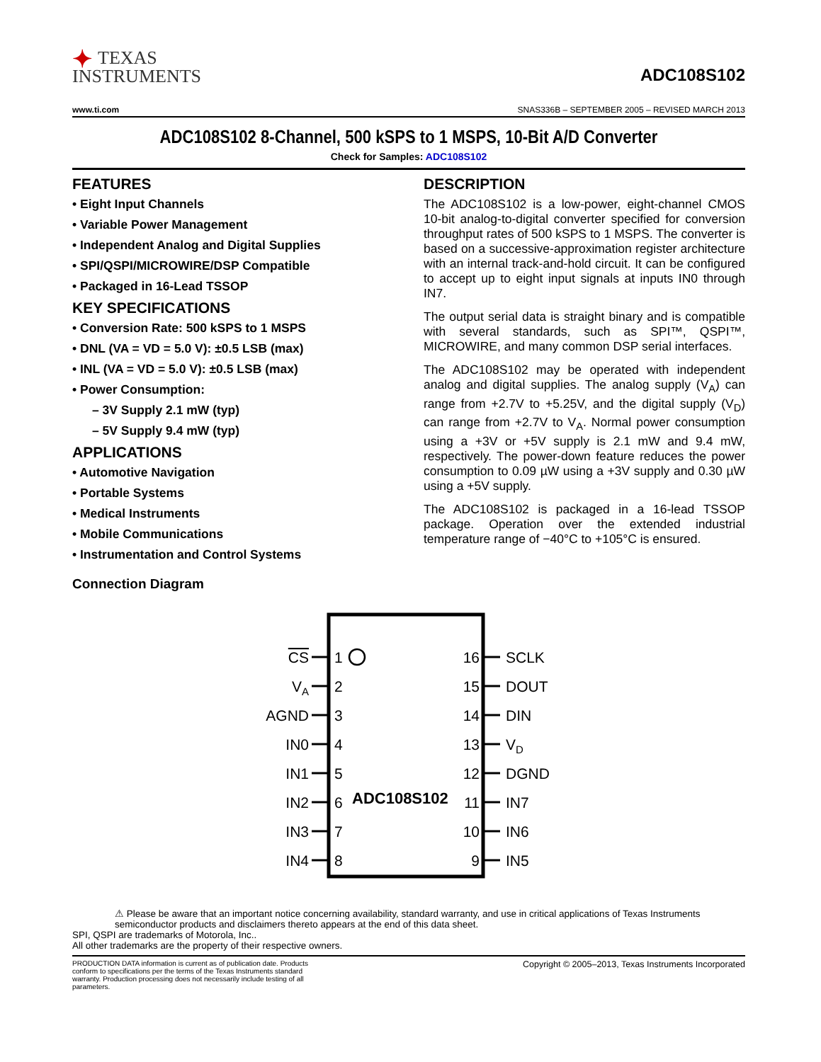✦ TEXAS
INSTRUMENTS
ADC108S102
www.ti.com SNAS336B – SEPTEMBER 2005 – REVISED MARCH 2013
ADC108S102 8-Channel, 500 kSPS to 1 MSPS, 10-Bit A/D Converter
Check for Samples: ADC108S102
FEATURES
• Eight Input Channels
• Variable Power Management
• Independent Analog and Digital Supplies
• SPI/QSPI/MICROWIRE/DSP Compatible
• Packaged in 16-Lead TSSOP
KEY SPECIFICATIONS
• Conversion Rate: 500 kSPS to 1 MSPS
• DNL (VA = VD = 5.0 V): ±0.5 LSB (max)
• INL (VA = VD = 5.0 V): ±0.5 LSB (max)
• Power Consumption:
– 3V Supply 2.1 mW (typ)
– 5V Supply 9.4 mW (typ)
APPLICATIONS
• Automotive Navigation
• Portable Systems
• Medical Instruments
• Mobile Communications
• Instrumentation and Control Systems
DESCRIPTION
The ADC108S102 is a low-power, eight-channel CMOS 10-bit analog-to-digital converter specified for conversion throughput rates of 500 kSPS to 1 MSPS. The converter is based on a successive-approximation register architecture with an internal track-and-hold circuit. It can be configured to accept up to eight input signals at inputs IN0 through IN7.
The output serial data is straight binary and is compatible with several standards, such as SPI™, QSPI™, MICROWIRE, and many common DSP serial interfaces.
The ADC108S102 may be operated with independent analog and digital supplies. The analog supply (V<sub>A</sub>) can range from +2.7V to +5.25V, and the digital supply (V<sub>D</sub>) can range from +2.7V to V<sub>A</sub>. Normal power consumption using a +3V or +5V supply is 2.1 mW and 9.4 mW, respectively. The power-down feature reduces the power consumption to 0.09 µW using a +3V supply and 0.30 µW using a +5V supply.
The ADC108S102 is packaged in a 16-lead TSSOP package. Operation over the extended industrial temperature range of −40°C to +105°C is ensured.
Connection Diagram
ADC108S102
CS
VA
AGND
IN0
IN1
IN2
IN3
IN4
16
15
14
13
12
11
10
9
1
2
3
4
5
6
7
8
SCLK
DOUT
DIN
VD
DGND
IN7
IN6
IN5
⚠ Please be aware that an important notice concerning availability, standard warranty, and use in critical applications of Texas Instruments semiconductor products and disclaimers thereto appears at the end of this data sheet.
SPI, QSPI are trademarks of Motorola, Inc..
All other trademarks are the property of their respective owners.
PRODUCTION DATA information is current as of publication date. Products conform to specifications per the terms of the Texas Instruments standard warranty. Production processing does not necessarily include testing of all parameters.
Copyright © 2005–2013, Texas Instruments Incorporated